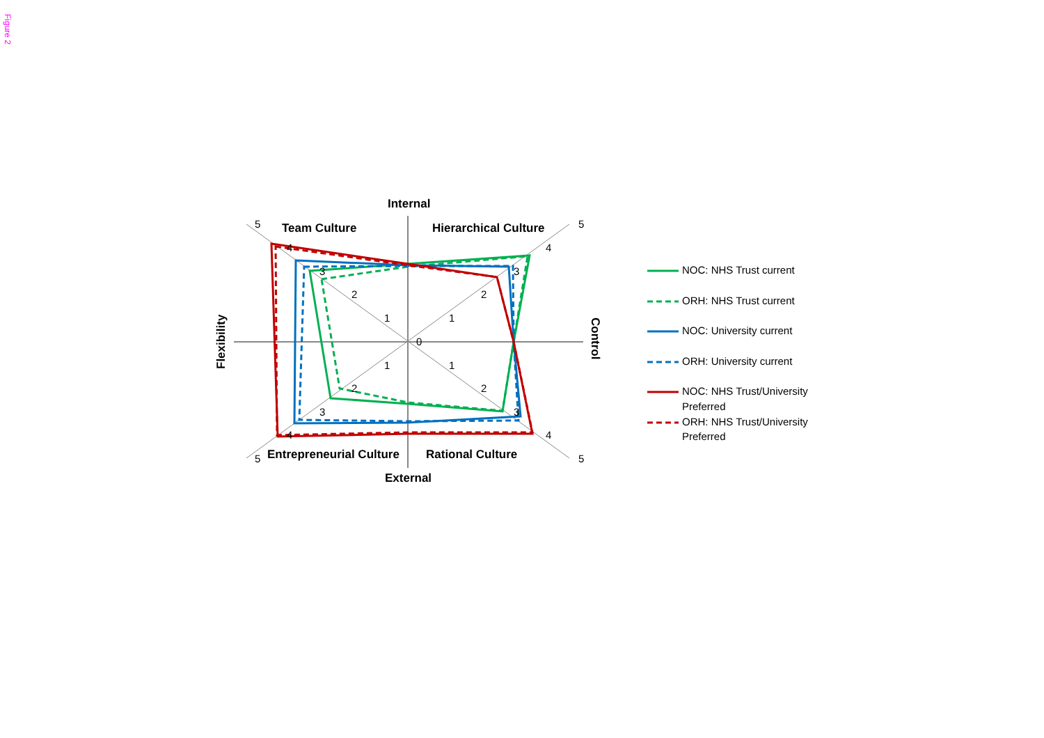Figure 2
Internal
External
Team Culture
Hierarchical Culture
Entrepreneurial Culture
Rational Culture
Flexibility
Control
0
1
2
3
4
5
1
2
3
4
5
1
2
3
4
5
1
2
3
4
5
NOC: NHS Trust current
ORH: NHS Trust current
NOC: University current
ORH: University current
NOC: NHS Trust/University
Preferred
ORH: NHS Trust/University
Preferred